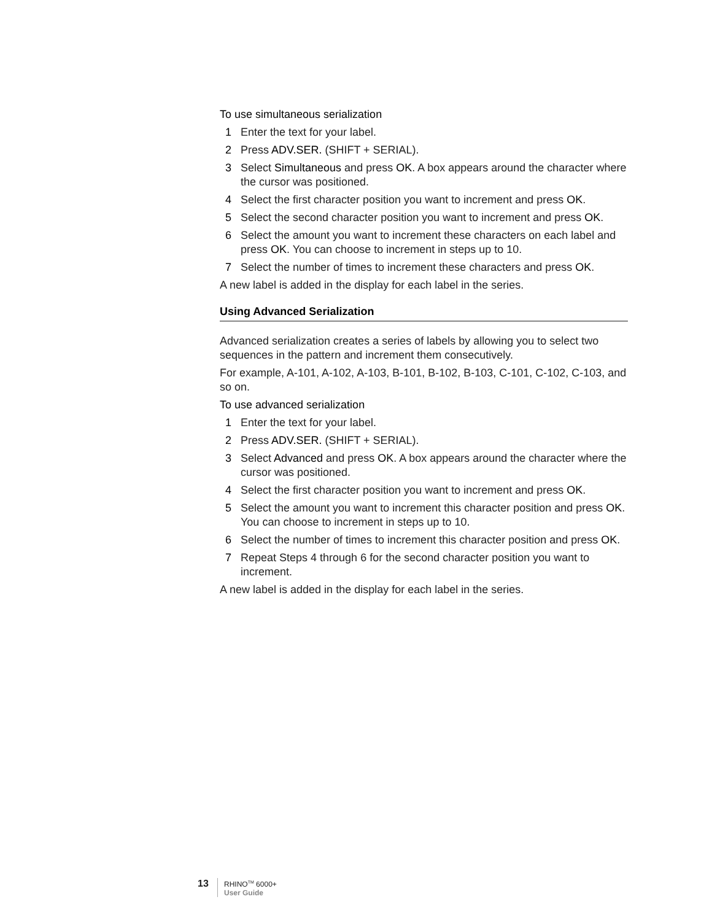To use simultaneous serialization
1 Enter the text for your label.
2 Press ADV.SER. (SHIFT + SERIAL).
3 Select Simultaneous and press OK. A box appears around the character where the cursor was positioned.
4 Select the first character position you want to increment and press OK.
5 Select the second character position you want to increment and press OK.
6 Select the amount you want to increment these characters on each label and press OK. You can choose to increment in steps up to 10.
7 Select the number of times to increment these characters and press OK.
A new label is added in the display for each label in the series.
Using Advanced Serialization
Advanced serialization creates a series of labels by allowing you to select two sequences in the pattern and increment them consecutively.
For example, A-101, A-102, A-103, B-101, B-102, B-103, C-101, C-102, C-103, and so on.
To use advanced serialization
1 Enter the text for your label.
2 Press ADV.SER. (SHIFT + SERIAL).
3 Select Advanced and press OK. A box appears around the character where the cursor was positioned.
4 Select the first character position you want to increment and press OK.
5 Select the amount you want to increment this character position and press OK. You can choose to increment in steps up to 10.
6 Select the number of times to increment this character position and press OK.
7 Repeat Steps 4 through 6 for the second character position you want to increment.
A new label is added in the display for each label in the series.
13
RHINO<sup>TM</sup> 6000+
User Guide